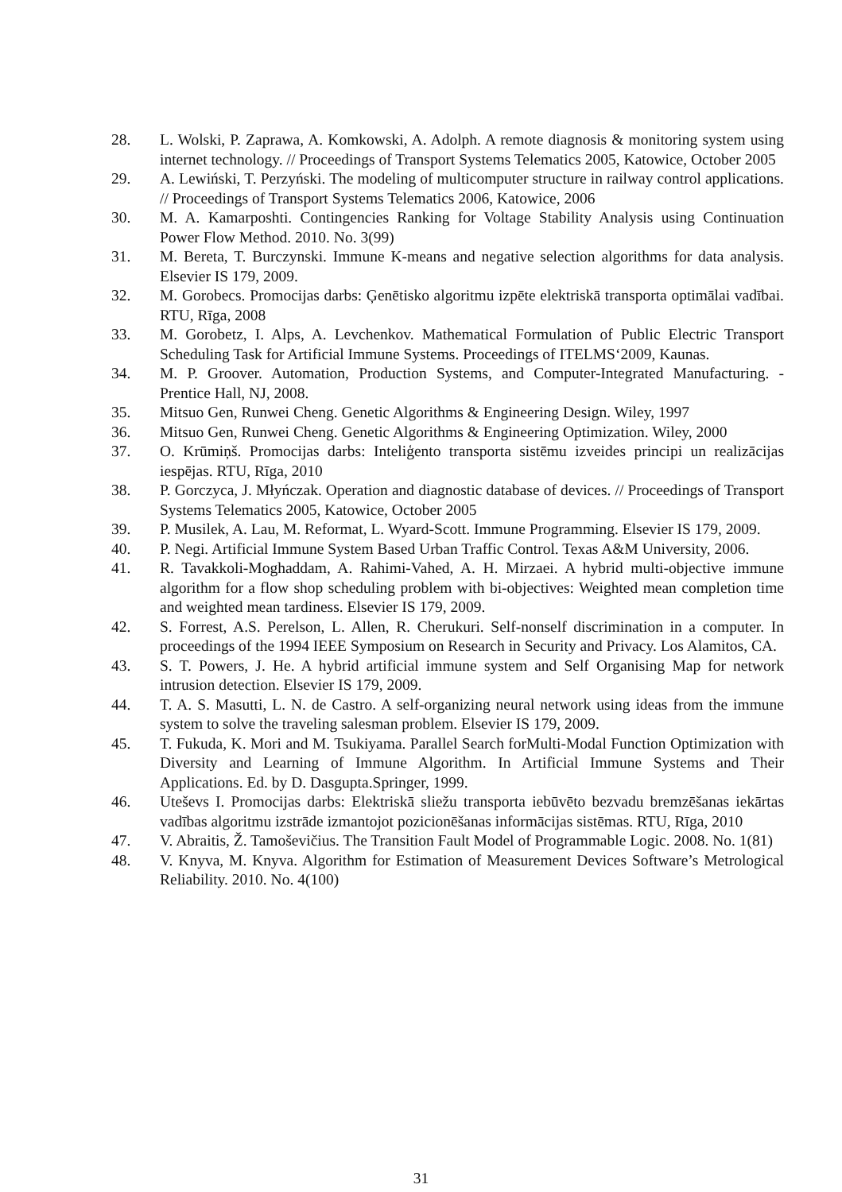28. L. Wolski, P. Zaprawa, A. Komkowski, A. Adolph. A remote diagnosis & monitoring system using internet technology. // Proceedings of Transport Systems Telematics 2005, Katowice, October 2005
29. A. Lewiński, T. Perzyński. The modeling of multicomputer structure in railway control applications. // Proceedings of Transport Systems Telematics 2006, Katowice, 2006
30. M. A. Kamarposhti. Contingencies Ranking for Voltage Stability Analysis using Continuation Power Flow Method. 2010. No. 3(99)
31. M. Bereta, T. Burczynski. Immune K-means and negative selection algorithms for data analysis. Elsevier IS 179, 2009.
32. M. Gorobecs. Promocijas darbs: Ģenētisko algoritmu izpēte elektriskā transporta optimālai vadībai. RTU, Rīga, 2008
33. M. Gorobetz, I. Alps, A. Levchenkov. Mathematical Formulation of Public Electric Transport Scheduling Task for Artificial Immune Systems. Proceedings of ITELMS‘2009, Kaunas.
34. M. P. Groover. Automation, Production Systems, and Computer-Integrated Manufacturing. - Prentice Hall, NJ, 2008.
35. Mitsuo Gen, Runwei Cheng. Genetic Algorithms & Engineering Design. Wiley, 1997
36. Mitsuo Gen, Runwei Cheng. Genetic Algorithms & Engineering Optimization. Wiley, 2000
37. O. Krūmiņš. Promocijas darbs: Inteliģento transporta sistēmu izveides principi un realizācijas iespējas. RTU, Rīga, 2010
38. P. Gorczyca, J. Młyńczak. Operation and diagnostic database of devices. // Proceedings of Transport Systems Telematics 2005, Katowice, October 2005
39. P. Musilek, A. Lau, M. Reformat, L. Wyard-Scott. Immune Programming. Elsevier IS 179, 2009.
40. P. Negi. Artificial Immune System Based Urban Traffic Control. Texas A&M University, 2006.
41. R. Tavakkoli-Moghaddam, A. Rahimi-Vahed, A. H. Mirzaei. A hybrid multi-objective immune algorithm for a flow shop scheduling problem with bi-objectives: Weighted mean completion time and weighted mean tardiness. Elsevier IS 179, 2009.
42. S. Forrest, A.S. Perelson, L. Allen, R. Cherukuri. Self-nonself discrimination in a computer. In proceedings of the 1994 IEEE Symposium on Research in Security and Privacy. Los Alamitos, CA.
43. S. T. Powers, J. He. A hybrid artificial immune system and Self Organising Map for network intrusion detection. Elsevier IS 179, 2009.
44. T. A. S. Masutti, L. N. de Castro. A self-organizing neural network using ideas from the immune system to solve the traveling salesman problem. Elsevier IS 179, 2009.
45. T. Fukuda, K. Mori and M. Tsukiyama. Parallel Search forMulti-Modal Function Optimization with Diversity and Learning of Immune Algorithm. In Artificial Immune Systems and Their Applications. Ed. by D. Dasgupta.Springer, 1999.
46. Uteševs I. Promocijas darbs: Elektriskā sliežu transporta iebūvēto bezvadu bremzēšanas iekārtas vadības algoritmu izstrāde izmantojot pozicionēšanas informācijas sistēmas. RTU, Rīga, 2010
47. V. Abraitis, Ž. Tamoševičius. The Transition Fault Model of Programmable Logic. 2008. No. 1(81)
48. V. Knyva, M. Knyva. Algorithm for Estimation of Measurement Devices Software’s Metrological Reliability. 2010. No. 4(100)
31